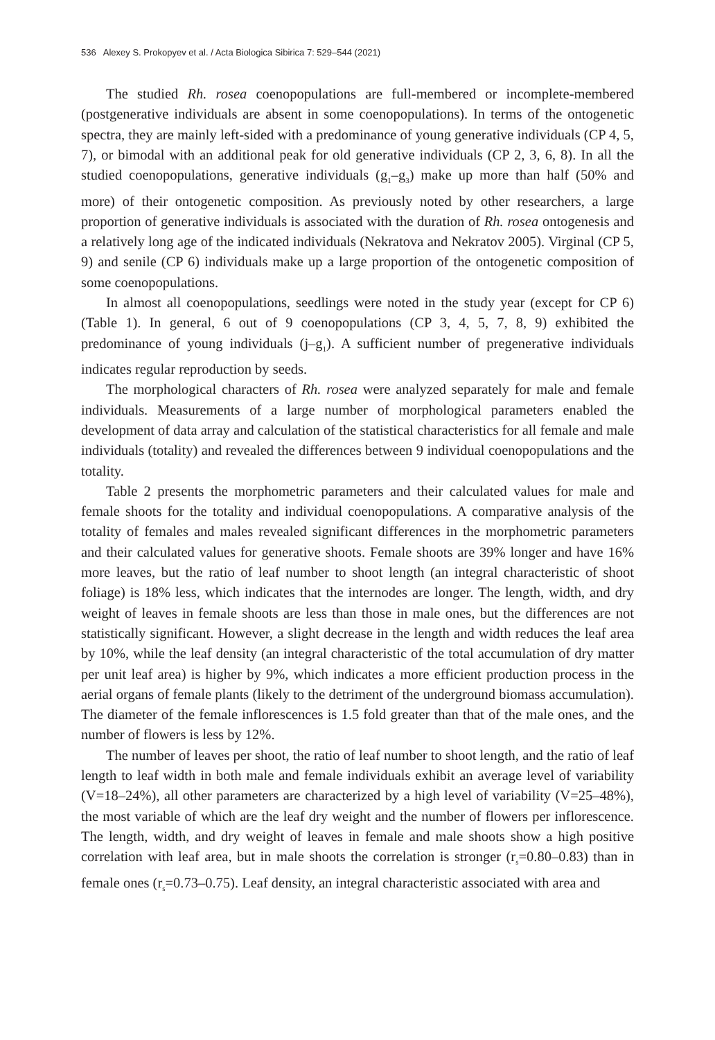536 Alexey S. Prokopyev et al. / Acta Biologica Sibirica 7: 529–544 (2021)
The studied Rh. rosea coenopopulations are full-membered or incomplete-membered (postgenerative individuals are absent in some coenopopulations). In terms of the ontogenetic spectra, they are mainly left-sided with a predominance of young generative individuals (CP 4, 5, 7), or bimodal with an additional peak for old generative individuals (CP 2, 3, 6, 8). In all the studied coenopopulations, generative individuals (g<sub>1</sub>–g<sub>3</sub>) make up more than half (50% and more) of their ontogenetic composition. As previously noted by other researchers, a large proportion of generative individuals is associated with the duration of Rh. rosea ontogenesis and a relatively long age of the indicated individuals (Nekratova and Nekratov 2005). Virginal (CP 5, 9) and senile (CP 6) individuals make up a large proportion of the ontogenetic composition of some coenopopulations.
In almost all coenopopulations, seedlings were noted in the study year (except for CP 6) (Table 1). In general, 6 out of 9 coenopopulations (CP 3, 4, 5, 7, 8, 9) exhibited the predominance of young individuals (j–g<sub>1</sub>). A sufficient number of pregenerative individuals indicates regular reproduction by seeds.
The morphological characters of Rh. rosea were analyzed separately for male and female individuals. Measurements of a large number of morphological parameters enabled the development of data array and calculation of the statistical characteristics for all female and male individuals (totality) and revealed the differences between 9 individual coenopopulations and the totality.
Table 2 presents the morphometric parameters and their calculated values for male and female shoots for the totality and individual coenopopulations. A comparative analysis of the totality of females and males revealed significant differences in the morphometric parameters and their calculated values for generative shoots. Female shoots are 39% longer and have 16% more leaves, but the ratio of leaf number to shoot length (an integral characteristic of shoot foliage) is 18% less, which indicates that the internodes are longer. The length, width, and dry weight of leaves in female shoots are less than those in male ones, but the differences are not statistically significant. However, a slight decrease in the length and width reduces the leaf area by 10%, while the leaf density (an integral characteristic of the total accumulation of dry matter per unit leaf area) is higher by 9%, which indicates a more efficient production process in the aerial organs of female plants (likely to the detriment of the underground biomass accumulation). The diameter of the female inflorescences is 1.5 fold greater than that of the male ones, and the number of flowers is less by 12%.
The number of leaves per shoot, the ratio of leaf number to shoot length, and the ratio of leaf length to leaf width in both male and female individuals exhibit an average level of variability (V=18–24%), all other parameters are characterized by a high level of variability (V=25–48%), the most variable of which are the leaf dry weight and the number of flowers per inflorescence. The length, width, and dry weight of leaves in female and male shoots show a high positive correlation with leaf area, but in male shoots the correlation is stronger (r<sub>s</sub>=0.80–0.83) than in female ones (r<sub>s</sub>=0.73–0.75). Leaf density, an integral characteristic associated with area and